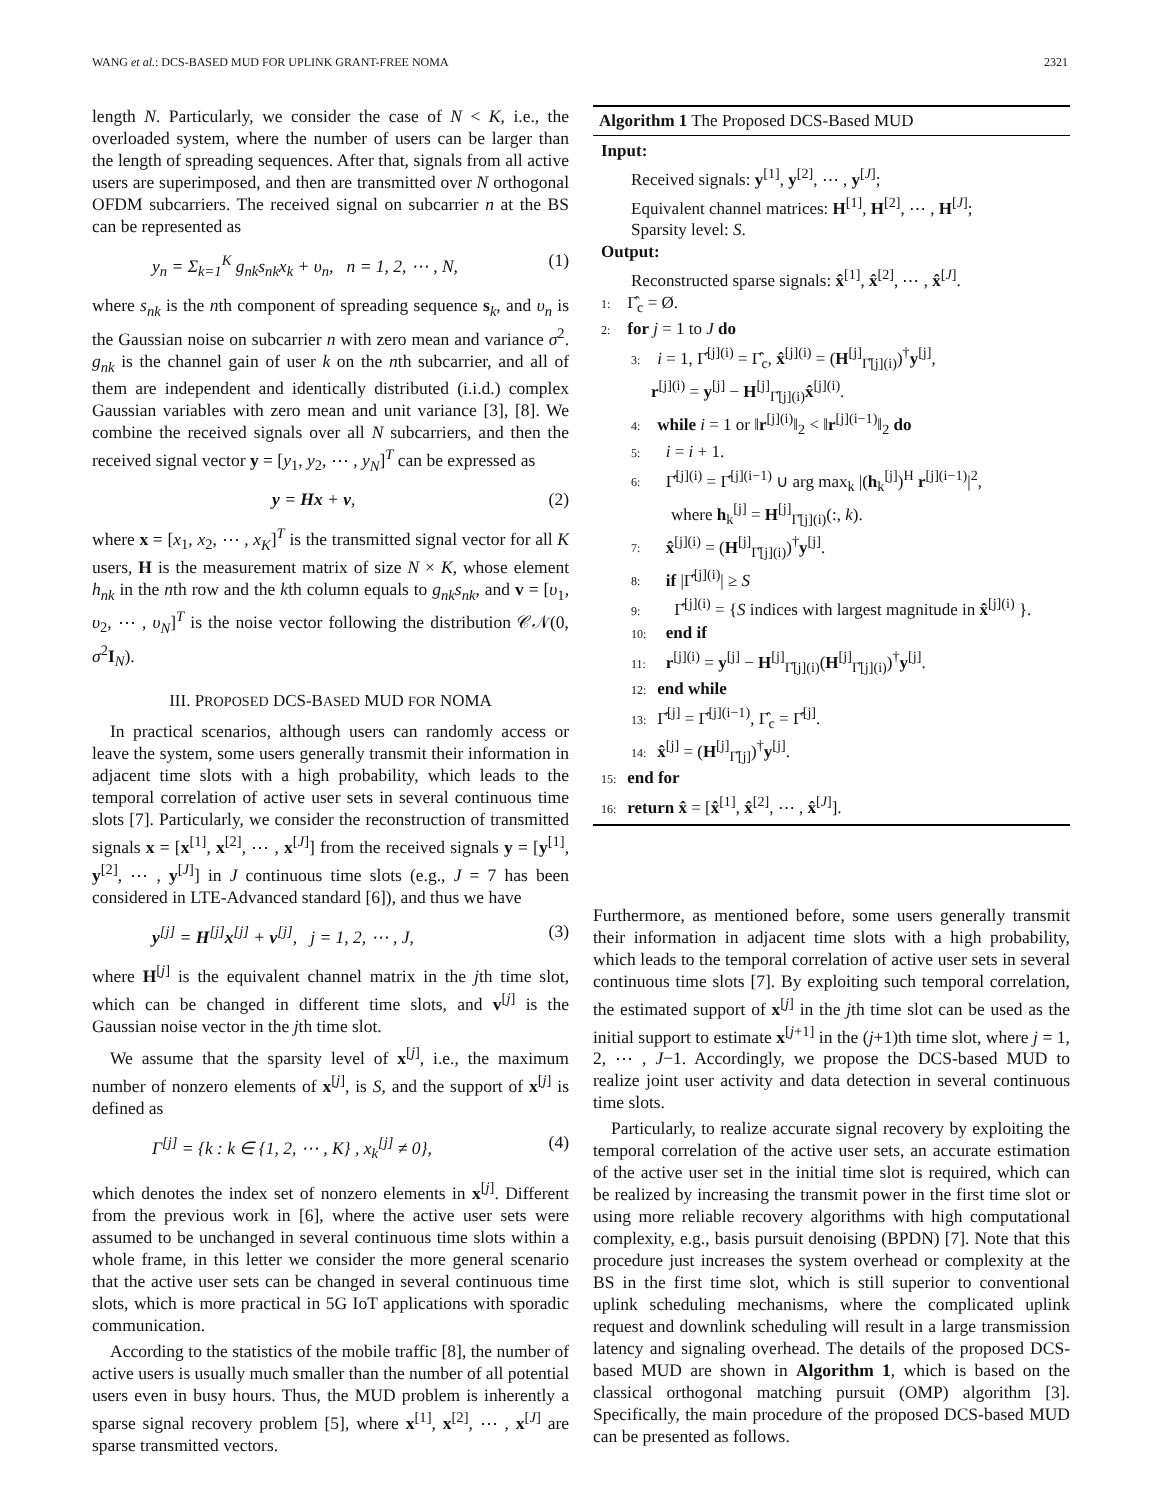WANG et al.: DCS-BASED MUD FOR UPLINK GRANT-FREE NOMA 2321
length N. Particularly, we consider the case of N < K, i.e., the overloaded system, where the number of users can be larger than the length of spreading sequences. After that, signals from all active users are superimposed, and then are transmitted over N orthogonal OFDM subcarriers. The received signal on subcarrier n at the BS can be represented as
y<sub>n</sub> = Σ<sub>k=1</sub><sup>K</sup> g<sub>nk</sub>s<sub>nk</sub>x<sub>k</sub> + υ<sub>n</sub>, n = 1, 2, ⋯ , N, (1)
where s<sub>nk</sub> is the nth component of spreading sequence s<sub>k</sub>, and υ<sub>n</sub> is the Gaussian noise on subcarrier n with zero mean and variance σ<sup>2</sup>. g<sub>nk</sub> is the channel gain of user k on the nth subcarrier, and all of them are independent and identically distributed (i.i.d.) complex Gaussian variables with zero mean and unit variance [3], [8]. We combine the received signals over all N subcarriers, and then the received signal vector y = [y<sub>1</sub>, y<sub>2</sub>, ⋯ , y<sub>N</sub>]<sup>T</sup> can be expressed as
y = Hx + v, (2)
where x = [x<sub>1</sub>, x<sub>2</sub>, ⋯ , x<sub>K</sub>]<sup>T</sup> is the transmitted signal vector for all K users, H is the measurement matrix of size N × K, whose element h<sub>nk</sub> in the nth row and the kth column equals to g<sub>nk</sub>s<sub>nk</sub>, and v = [υ<sub>1</sub>, υ<sub>2</sub>, ⋯ , υ<sub>N</sub>]<sup>T</sup> is the noise vector following the distribution 𝒞𝒩(0, σ<sup>2</sup>I<sub>N</sub>).
III. PROPOSED DCS-BASED MUD FOR NOMA
In practical scenarios, although users can randomly access or leave the system, some users generally transmit their information in adjacent time slots with a high probability, which leads to the temporal correlation of active user sets in several continuous time slots [7]. Particularly, we consider the reconstruction of transmitted signals x = [x<sup>[1]</sup>, x<sup>[2]</sup>, ⋯ , x<sup>[J]</sup>] from the received signals y = [y<sup>[1]</sup>, y<sup>[2]</sup>, ⋯ , y<sup>[J]</sup>] in J continuous time slots (e.g., J = 7 has been considered in LTE-Advanced standard [6]), and thus we have
y<sup>[j]</sup> = H<sup>[j]</sup>x<sup>[j]</sup> + v<sup>[j]</sup>, j = 1, 2, ⋯ , J, (3)
where H<sup>[j]</sup> is the equivalent channel matrix in the jth time slot, which can be changed in different time slots, and v<sup>[j]</sup> is the Gaussian noise vector in the jth time slot.
We assume that the sparsity level of x<sup>[j]</sup>, i.e., the maximum number of nonzero elements of x<sup>[j]</sup>, is S, and the support of x<sup>[j]</sup> is defined as
Γ<sup>[j]</sup> = {k : k ∈ {1, 2, ⋯ , K} , x<sub>k</sub><sup>[j]</sup> ≠ 0}, (4)
which denotes the index set of nonzero elements in x<sup>[j]</sup>. Different from the previous work in [6], where the active user sets were assumed to be unchanged in several continuous time slots within a whole frame, in this letter we consider the more general scenario that the active user sets can be changed in several continuous time slots, which is more practical in 5G IoT applications with sporadic communication.
According to the statistics of the mobile traffic [8], the number of active users is usually much smaller than the number of all potential users even in busy hours. Thus, the MUD problem is inherently a sparse signal recovery problem [5], where x<sup>[1]</sup>, x<sup>[2]</sup>, ⋯ , x<sup>[J]</sup> are sparse transmitted vectors.
Algorithm 1 The Proposed DCS-Based MUD
Input:
Received signals: y<sup>[1]</sup>, y<sup>[2]</sup>, ⋯ , y<sup>[J]</sup>;
Equivalent channel matrices: H<sup>[1]</sup>, H<sup>[2]</sup>, ⋯ , H<sup>[J]</sup>;
Sparsity level: S.
Output:
Reconstructed sparse signals: x̂<sup>[1]</sup>, x̂<sup>[2]</sup>, ⋯ , x̂<sup>[J]</sup>.
1: Γ̂<sub>c</sub> = Ø.
2: for j = 1 to J do
3: i = 1, Γ̂<sup>[j](i)</sup> = Γ̂<sub>c</sub>, x̂<sup>[j](i)</sup> = (H<sup>[j]</sup><sub>Γ̂[j](i)</sub>)<sup>†</sup>y<sup>[j]</sup>,
r<sup>[j](i)</sup> = y<sup>[j]</sup> − H<sup>[j]</sup><sub>Γ̂[j](i)</sub>x̂<sup>[j](i)</sup>.
4: while i = 1 or ‖r<sup>[j](i)</sup>‖<sub>2</sub> < ‖r<sup>[j](i−1)</sup>‖<sub>2</sub> do
5: i = i + 1.
6: Γ̂<sup>[j](i)</sup> = Γ̂<sup>[j](i−1)</sup> ∪ arg max<sub>k</sub> |(h<sub>k</sub><sup>[j]</sup>)<sup>H</sup> r<sup>[j](i−1)</sup>|<sup>2</sup>,
where h<sub>k</sub><sup>[j]</sup> = H<sup>[j]</sup><sub>Γ̂[j](i)</sub>(:, k).
7: x̂<sup>[j](i)</sup> = (H<sup>[j]</sup><sub>Γ̂[j](i)</sub>)<sup>†</sup>y<sup>[j]</sup>.
8: if |Γ̂<sup>[j](i)</sup>| ≥ S
9: Γ̂<sup>[j](i)</sup> = {S indices with largest magnitude in x̂<sup>[j](i)</sup> }.
10: end if
11: r<sup>[j](i)</sup> = y<sup>[j]</sup> − H<sup>[j]</sup><sub>Γ̂[j](i)</sub>(H<sup>[j]</sup><sub>Γ̂[j](i)</sub>)<sup>†</sup>y<sup>[j]</sup>.
12: end while
13: Γ̂<sup>[j]</sup> = Γ̂<sup>[j](i−1)</sup>, Γ̂<sub>c</sub> = Γ̂<sup>[j]</sup>.
14: x̂<sup>[j]</sup> = (H<sup>[j]</sup><sub>Γ̂[j]</sub>)<sup>†</sup>y<sup>[j]</sup>.
15: end for
16: return x̂ = [x̂<sup>[1]</sup>, x̂<sup>[2]</sup>, ⋯ , x̂<sup>[J]</sup>].
Furthermore, as mentioned before, some users generally transmit their information in adjacent time slots with a high probability, which leads to the temporal correlation of active user sets in several continuous time slots [7]. By exploiting such temporal correlation, the estimated support of x<sup>[j]</sup> in the jth time slot can be used as the initial support to estimate x<sup>[j+1]</sup> in the (j+1)th time slot, where j = 1, 2, ⋯ , J−1. Accordingly, we propose the DCS-based MUD to realize joint user activity and data detection in several continuous time slots.
Particularly, to realize accurate signal recovery by exploiting the temporal correlation of the active user sets, an accurate estimation of the active user set in the initial time slot is required, which can be realized by increasing the transmit power in the first time slot or using more reliable recovery algorithms with high computational complexity, e.g., basis pursuit denoising (BPDN) [7]. Note that this procedure just increases the system overhead or complexity at the BS in the first time slot, which is still superior to conventional uplink scheduling mechanisms, where the complicated uplink request and downlink scheduling will result in a large transmission latency and signaling overhead. The details of the proposed DCS-based MUD are shown in Algorithm 1, which is based on the classical orthogonal matching pursuit (OMP) algorithm [3]. Specifically, the main procedure of the proposed DCS-based MUD can be presented as follows.